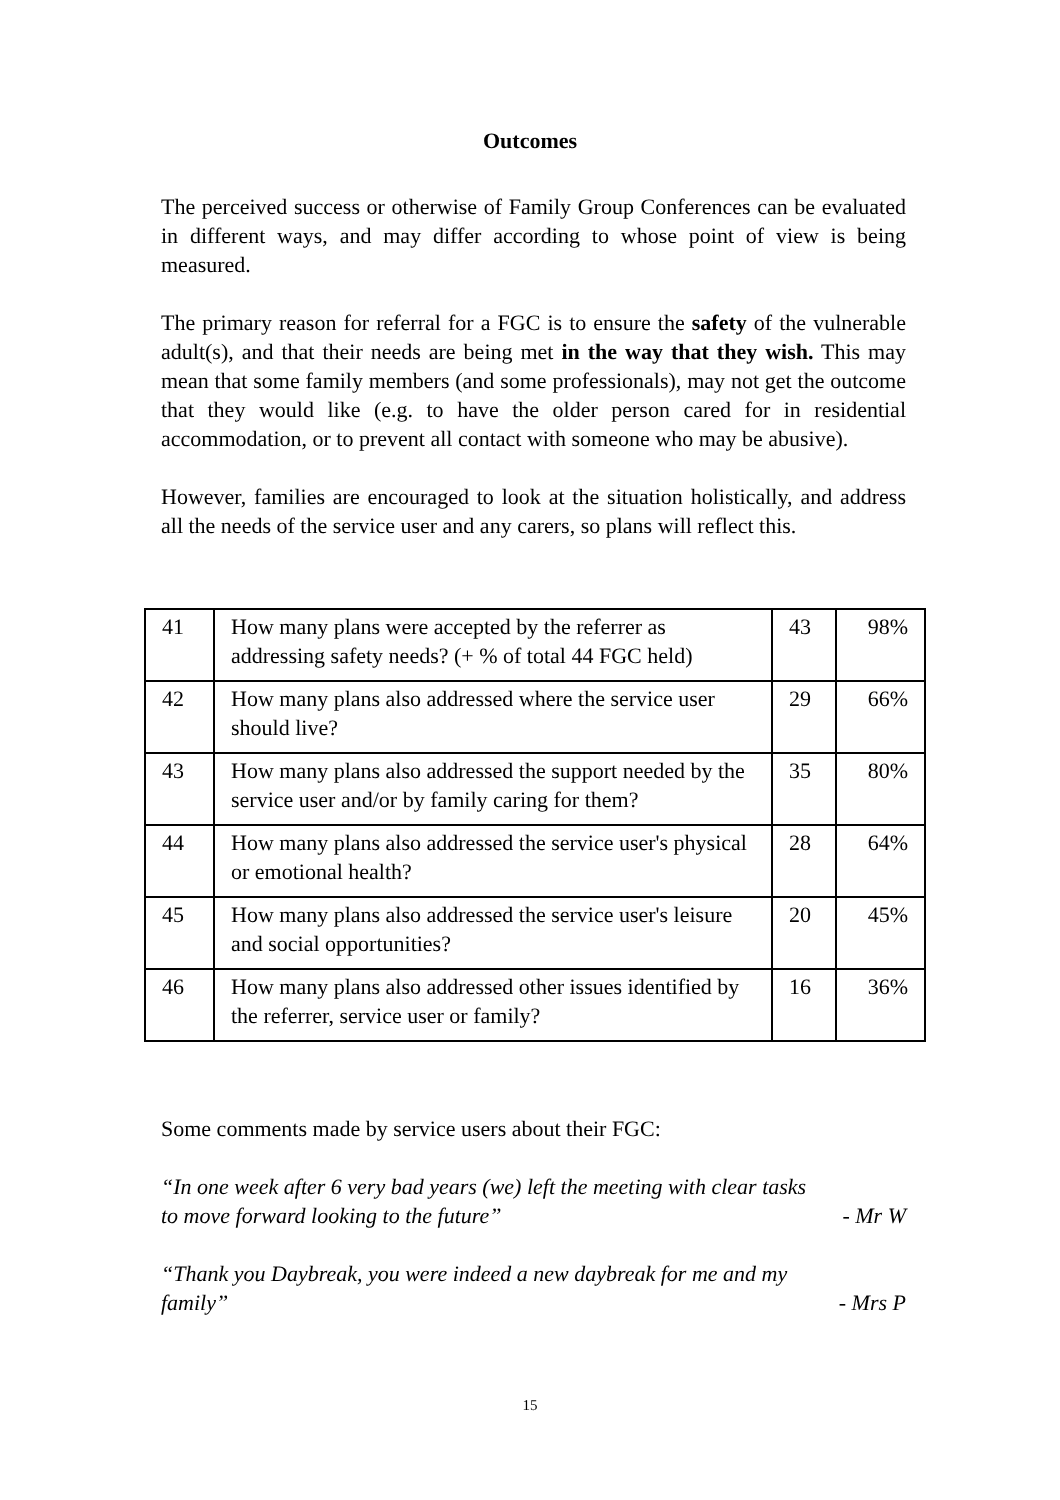Outcomes
The perceived success or otherwise of Family Group Conferences can be evaluated in different ways, and may differ according to whose point of view is being measured.
The primary reason for referral for a FGC is to ensure the safety of the vulnerable adult(s), and that their needs are being met in the way that they wish. This may mean that some family members (and some professionals), may not get the outcome that they would like (e.g. to have the older person cared for in residential accommodation, or to prevent all contact with someone who may be abusive).
However, families are encouraged to look at the situation holistically, and address all the needs of the service user and any carers, so plans will reflect this.
| 41 | How many plans were accepted by the referrer as addressing safety needs? (+ % of total 44 FGC held) | 43 | 98% |
| 42 | How many plans also addressed where the service user should live? | 29 | 66% |
| 43 | How many plans also addressed the support needed by the service user and/or by family caring for them? | 35 | 80% |
| 44 | How many plans also addressed the service user's physical or emotional health? | 28 | 64% |
| 45 | How many plans also addressed the service user's leisure and social opportunities? | 20 | 45% |
| 46 | How many plans also addressed other issues identified by the referrer, service user or family? | 16 | 36% |
Some comments made by service users about their FGC:
“In one week after 6 very bad years (we) left the meeting with clear tasks
to move forward looking to the future” - Mr W
“Thank you Daybreak, you were indeed a new daybreak for me and my
family” - Mrs P
15